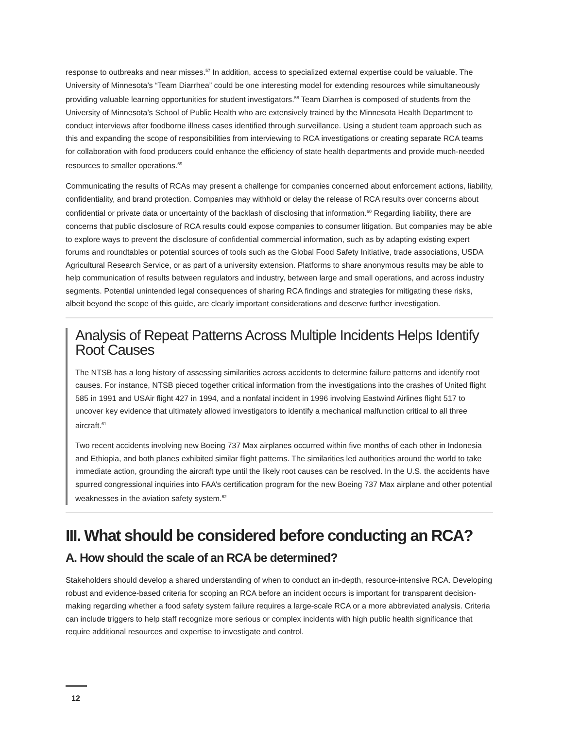response to outbreaks and near misses.<sup>57</sup> In addition, access to specialized external expertise could be valuable. The University of Minnesota’s “Team Diarrhea” could be one interesting model for extending resources while simultaneously providing valuable learning opportunities for student investigators.<sup>58</sup> Team Diarrhea is composed of students from the University of Minnesota’s School of Public Health who are extensively trained by the Minnesota Health Department to conduct interviews after foodborne illness cases identified through surveillance. Using a student team approach such as this and expanding the scope of responsibilities from interviewing to RCA investigations or creating separate RCA teams for collaboration with food producers could enhance the efficiency of state health departments and provide much-needed resources to smaller operations.<sup>59</sup>
Communicating the results of RCAs may present a challenge for companies concerned about enforcement actions, liability, confidentiality, and brand protection. Companies may withhold or delay the release of RCA results over concerns about confidential or private data or uncertainty of the backlash of disclosing that information.<sup>60</sup> Regarding liability, there are concerns that public disclosure of RCA results could expose companies to consumer litigation. But companies may be able to explore ways to prevent the disclosure of confidential commercial information, such as by adapting existing expert forums and roundtables or potential sources of tools such as the Global Food Safety Initiative, trade associations, USDA Agricultural Research Service, or as part of a university extension. Platforms to share anonymous results may be able to help communication of results between regulators and industry, between large and small operations, and across industry segments. Potential unintended legal consequences of sharing RCA findings and strategies for mitigating these risks, albeit beyond the scope of this guide, are clearly important considerations and deserve further investigation.
Analysis of Repeat Patterns Across Multiple Incidents Helps Identify Root Causes
The NTSB has a long history of assessing similarities across accidents to determine failure patterns and identify root causes. For instance, NTSB pieced together critical information from the investigations into the crashes of United flight 585 in 1991 and USAir flight 427 in 1994, and a nonfatal incident in 1996 involving Eastwind Airlines flight 517 to uncover key evidence that ultimately allowed investigators to identify a mechanical malfunction critical to all three aircraft.<sup>61</sup>
Two recent accidents involving new Boeing 737 Max airplanes occurred within five months of each other in Indonesia and Ethiopia, and both planes exhibited similar flight patterns. The similarities led authorities around the world to take immediate action, grounding the aircraft type until the likely root causes can be resolved. In the U.S. the accidents have spurred congressional inquiries into FAA’s certification program for the new Boeing 737 Max airplane and other potential weaknesses in the aviation safety system.<sup>62</sup>
III. What should be considered before conducting an RCA?
A. How should the scale of an RCA be determined?
Stakeholders should develop a shared understanding of when to conduct an in-depth, resource-intensive RCA. Developing robust and evidence-based criteria for scoping an RCA before an incident occurs is important for transparent decision-making regarding whether a food safety system failure requires a large-scale RCA or a more abbreviated analysis. Criteria can include triggers to help staff recognize more serious or complex incidents with high public health significance that require additional resources and expertise to investigate and control.
12